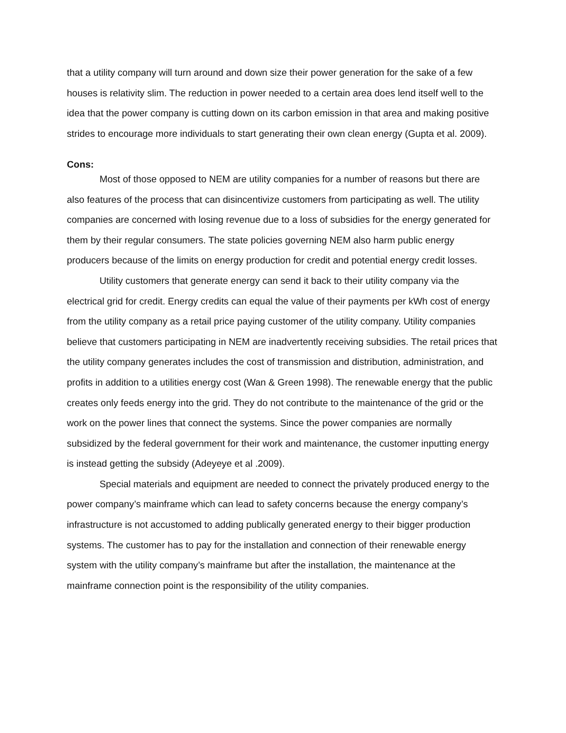that a utility company will turn around and down size their power generation for the sake of a few houses is relativity slim. The reduction in power needed to a certain area does lend itself well to the idea that the power company is cutting down on its carbon emission in that area and making positive strides to encourage more individuals to start generating their own clean energy (Gupta et al. 2009).
Cons:
Most of those opposed to NEM are utility companies for a number of reasons but there are also features of the process that can disincentivize customers from participating as well. The utility companies are concerned with losing revenue due to a loss of subsidies for the energy generated for them by their regular consumers. The state policies governing NEM also harm public energy producers because of the limits on energy production for credit and potential energy credit losses.
Utility customers that generate energy can send it back to their utility company via the electrical grid for credit. Energy credits can equal the value of their payments per kWh cost of energy from the utility company as a retail price paying customer of the utility company. Utility companies believe that customers participating in NEM are inadvertently receiving subsidies. The retail prices that the utility company generates includes the cost of transmission and distribution, administration, and profits in addition to a utilities energy cost (Wan & Green 1998). The renewable energy that the public creates only feeds energy into the grid. They do not contribute to the maintenance of the grid or the work on the power lines that connect the systems. Since the power companies are normally subsidized by the federal government for their work and maintenance, the customer inputting energy is instead getting the subsidy (Adeyeye et al .2009).
Special materials and equipment are needed to connect the privately produced energy to the power company’s mainframe which can lead to safety concerns because the energy company’s infrastructure is not accustomed to adding publically generated energy to their bigger production systems. The customer has to pay for the installation and connection of their renewable energy system with the utility company’s mainframe but after the installation, the maintenance at the mainframe connection point is the responsibility of the utility companies.